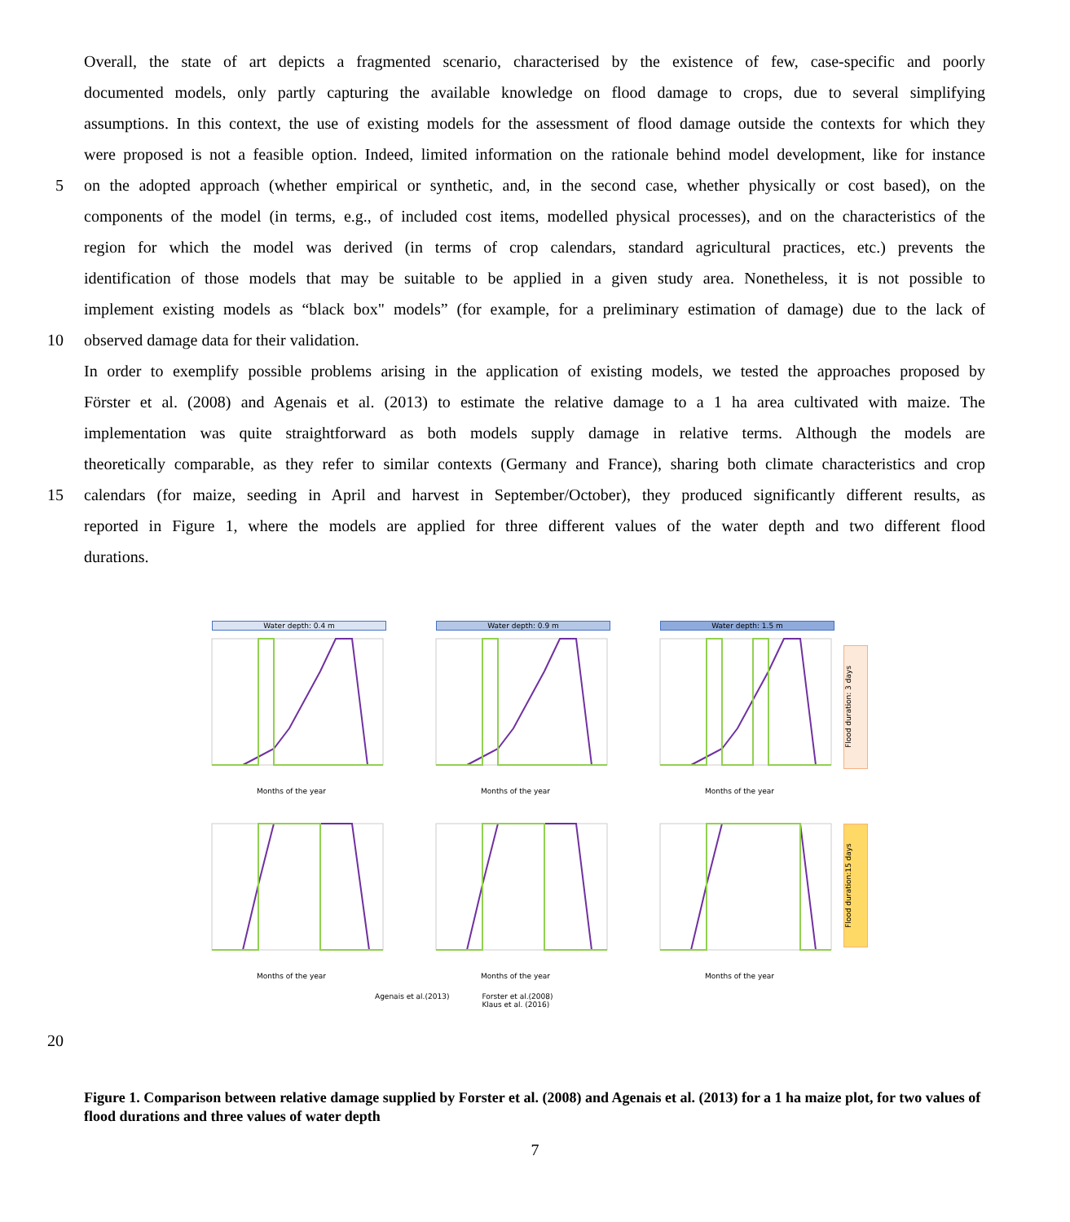Overall, the state of art depicts a fragmented scenario, characterised by the existence of few, case-specific and poorly
documented models, only partly capturing the available knowledge on flood damage to crops, due to several simplifying
assumptions. In this context, the use of existing models for the assessment of flood damage outside the contexts for which they
were proposed is not a feasible option. Indeed, limited information on the rationale behind model development, like for instance
5 on the adopted approach (whether empirical or synthetic, and, in the second case, whether physically or cost based), on the
components of the model (in terms, e.g., of included cost items, modelled physical processes), and on the characteristics of the
region for which the model was derived (in terms of crop calendars, standard agricultural practices, etc.) prevents the
identification of those models that may be suitable to be applied in a given study area. Nonetheless, it is not possible to
implement existing models as “black box" models” (for example, for a preliminary estimation of damage) due to the lack of
10 observed damage data for their validation.
In order to exemplify possible problems arising in the application of existing models, we tested the approaches proposed by
Förster et al. (2008) and Agenais et al. (2013) to estimate the relative damage to a 1 ha area cultivated with maize. The
implementation was quite straightforward as both models supply damage in relative terms. Although the models are
theoretically comparable, as they refer to similar contexts (Germany and France), sharing both climate characteristics and crop
15 calendars (for maize, seeding in April and harvest in September/October), they produced significantly different results, as
reported in Figure 1, where the models are applied for three different values of the water depth and two different flood
durations.
Water depth: 0.4 m
Months of the year
Water depth: 0.9 m
Months of the year
Water depth: 1.5 m
Months of the year
Flood duration: 3 days
Months of the year
Months of the year
Months of the year
Flood duration:15 days
Agenais et al.(2013) Forster et al.(2008)
Klaus et al. (2016)
20
Figure 1. Comparison between relative damage supplied by Forster et al. (2008) and Agenais et al. (2013) for a 1 ha maize plot, for two values of flood durations and three values of water depth
7